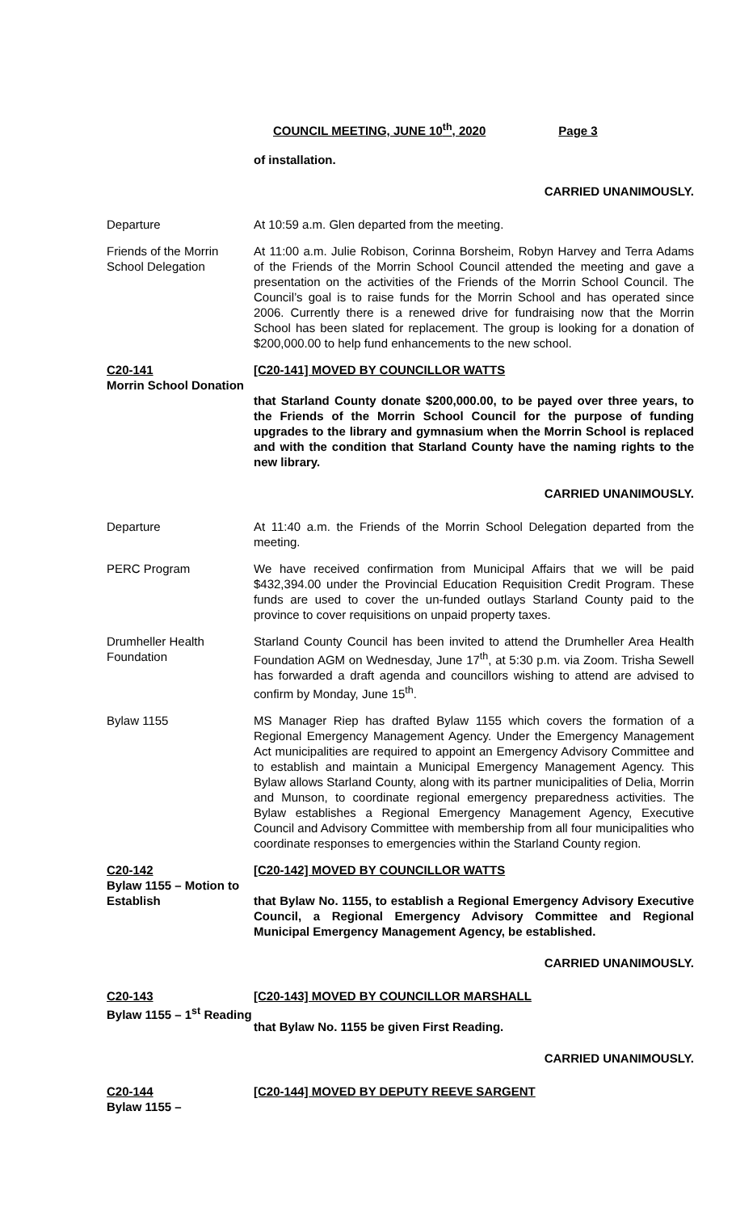COUNCIL MEETING, JUNE 10<sup>th</sup>, 2020 Page 3
of installation.
CARRIED UNANIMOUSLY.
Departure At 10:59 a.m. Glen departed from the meeting.
Friends of the Morrin School Delegation
At 11:00 a.m. Julie Robison, Corinna Borsheim, Robyn Harvey and Terra Adams of the Friends of the Morrin School Council attended the meeting and gave a presentation on the activities of the Friends of the Morrin School Council. The Council’s goal is to raise funds for the Morrin School and has operated since 2006. Currently there is a renewed drive for fundraising now that the Morrin School has been slated for replacement. The group is looking for a donation of $200,000.00 to help fund enhancements to the new school.
C20-141
Morrin School Donation
[C20-141] MOVED BY COUNCILLOR WATTS
that Starland County donate $200,000.00, to be payed over three years, to the Friends of the Morrin School Council for the purpose of funding upgrades to the library and gymnasium when the Morrin School is replaced and with the condition that Starland County have the naming rights to the new library.
CARRIED UNANIMOUSLY.
Departure At 11:40 a.m. the Friends of the Morrin School Delegation departed from the meeting.
PERC Program We have received confirmation from Municipal Affairs that we will be paid $432,394.00 under the Provincial Education Requisition Credit Program. These funds are used to cover the un-funded outlays Starland County paid to the province to cover requisitions on unpaid property taxes.
Drumheller Health Foundation
Starland County Council has been invited to attend the Drumheller Area Health Foundation AGM on Wednesday, June 17<sup>th</sup>, at 5:30 p.m. via Zoom. Trisha Sewell has forwarded a draft agenda and councillors wishing to attend are advised to confirm by Monday, June 15<sup>th</sup>.
Bylaw 1155 MS Manager Riep has drafted Bylaw 1155 which covers the formation of a Regional Emergency Management Agency. Under the Emergency Management Act municipalities are required to appoint an Emergency Advisory Committee and to establish and maintain a Municipal Emergency Management Agency. This Bylaw allows Starland County, along with its partner municipalities of Delia, Morrin and Munson, to coordinate regional emergency preparedness activities. The Bylaw establishes a Regional Emergency Management Agency, Executive Council and Advisory Committee with membership from all four municipalities who coordinate responses to emergencies within the Starland County region.
C20-142
Bylaw 1155 – Motion to Establish
[C20-142] MOVED BY COUNCILLOR WATTS
that Bylaw No. 1155, to establish a Regional Emergency Advisory Executive Council, a Regional Emergency Advisory Committee and Regional Municipal Emergency Management Agency, be established.
CARRIED UNANIMOUSLY.
C20-143
Bylaw 1155 – 1<sup>st</sup> Reading
[C20-143] MOVED BY COUNCILLOR MARSHALL
that Bylaw No. 1155 be given First Reading.
CARRIED UNANIMOUSLY.
C20-144
Bylaw 1155 –
[C20-144] MOVED BY DEPUTY REEVE SARGENT